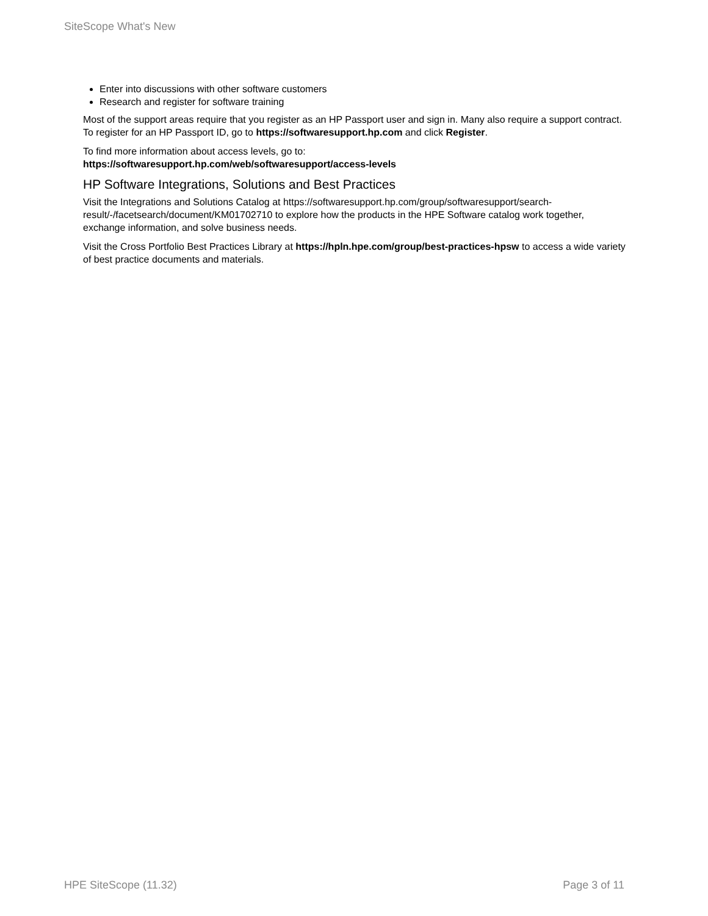SiteScope What's New
Enter into discussions with other software customers
Research and register for software training
Most of the support areas require that you register as an HP Passport user and sign in. Many also require a support contract. To register for an HP Passport ID, go to https://softwaresupport.hp.com and click Register.
To find more information about access levels, go to:
https://softwaresupport.hp.com/web/softwaresupport/access-levels
HP Software Integrations, Solutions and Best Practices
Visit the Integrations and Solutions Catalog at https://softwaresupport.hp.com/group/softwaresupport/search-result/-/facetsearch/document/KM01702710 to explore how the products in the HPE Software catalog work together, exchange information, and solve business needs.
Visit the Cross Portfolio Best Practices Library at https://hpln.hpe.com/group/best-practices-hpsw to access a wide variety of best practice documents and materials.
HPE SiteScope (11.32) Page 3 of 11